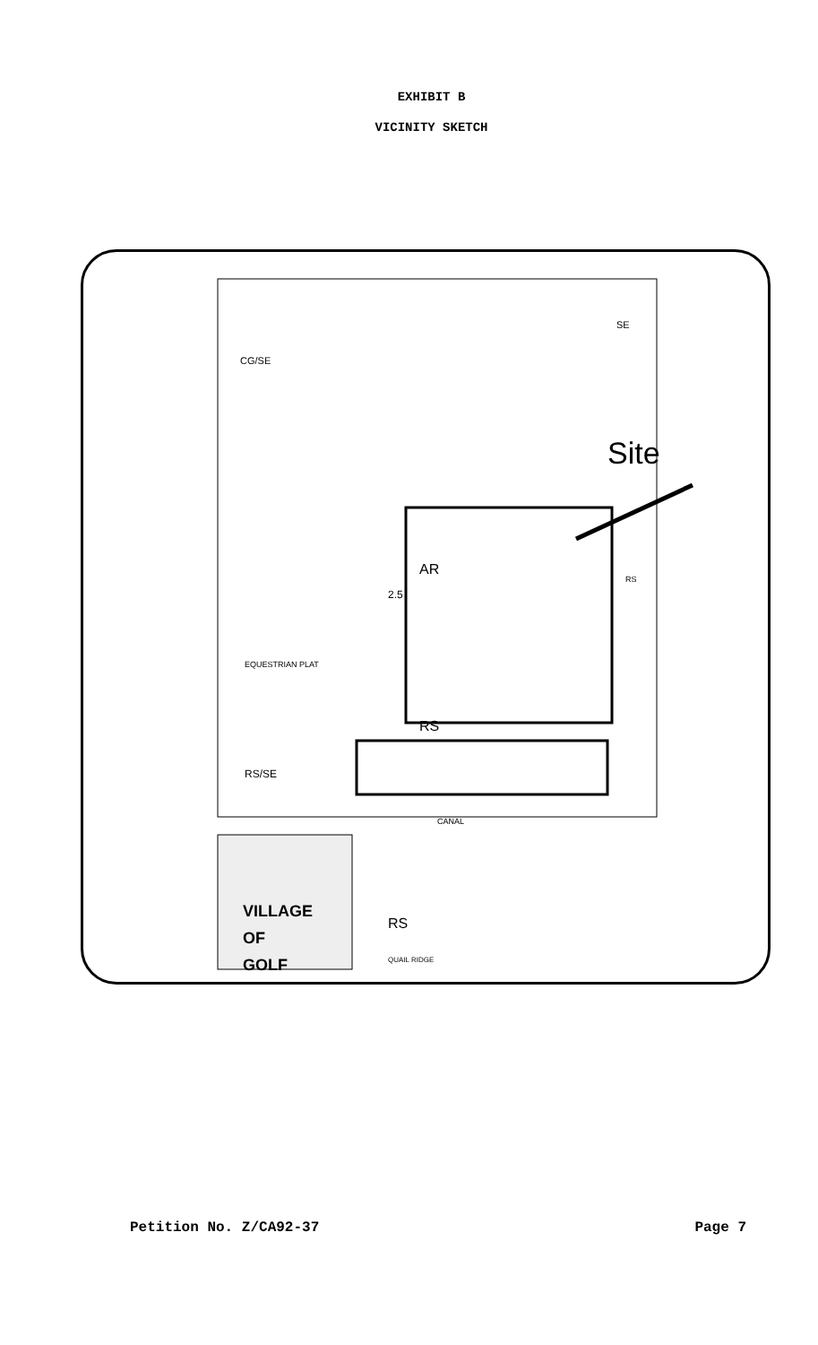EXHIBIT B
VICINITY SKETCH
SE
CG/SE
Site
AR
2.5
EQUESTRIAN PLAT
RS
RS
RS/SE
CANAL
VILLAGE
OF
GOLF
RS
QUAIL RIDGE
Petition No. Z/CA92-37 Page 7